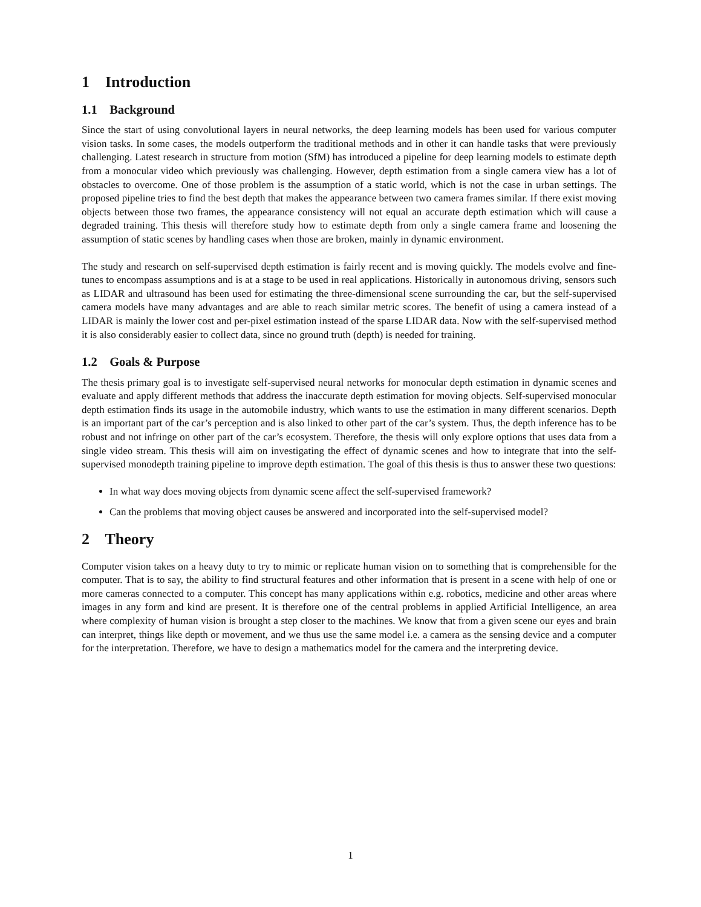1 Introduction
1.1 Background
Since the start of using convolutional layers in neural networks, the deep learning models has been used for various computer vision tasks. In some cases, the models outperform the traditional methods and in other it can handle tasks that were previously challenging. Latest research in structure from motion (SfM) has introduced a pipeline for deep learning models to estimate depth from a monocular video which previously was challenging. However, depth estimation from a single camera view has a lot of obstacles to overcome. One of those problem is the assumption of a static world, which is not the case in urban settings. The proposed pipeline tries to find the best depth that makes the appearance between two camera frames similar. If there exist moving objects between those two frames, the appearance consistency will not equal an accurate depth estimation which will cause a degraded training. This thesis will therefore study how to estimate depth from only a single camera frame and loosening the assumption of static scenes by handling cases when those are broken, mainly in dynamic environment.
The study and research on self-supervised depth estimation is fairly recent and is moving quickly. The models evolve and fine-tunes to encompass assumptions and is at a stage to be used in real applications. Historically in autonomous driving, sensors such as LIDAR and ultrasound has been used for estimating the three-dimensional scene surrounding the car, but the self-supervised camera models have many advantages and are able to reach similar metric scores. The benefit of using a camera instead of a LIDAR is mainly the lower cost and per-pixel estimation instead of the sparse LIDAR data. Now with the self-supervised method it is also considerably easier to collect data, since no ground truth (depth) is needed for training.
1.2 Goals & Purpose
The thesis primary goal is to investigate self-supervised neural networks for monocular depth estimation in dynamic scenes and evaluate and apply different methods that address the inaccurate depth estimation for moving objects. Self-supervised monocular depth estimation finds its usage in the automobile industry, which wants to use the estimation in many different scenarios. Depth is an important part of the car’s perception and is also linked to other part of the car’s system. Thus, the depth inference has to be robust and not infringe on other part of the car’s ecosystem. Therefore, the thesis will only explore options that uses data from a single video stream. This thesis will aim on investigating the effect of dynamic scenes and how to integrate that into the self-supervised monodepth training pipeline to improve depth estimation. The goal of this thesis is thus to answer these two questions:
In what way does moving objects from dynamic scene affect the self-supervised framework?
Can the problems that moving object causes be answered and incorporated into the self-supervised model?
2 Theory
Computer vision takes on a heavy duty to try to mimic or replicate human vision on to something that is comprehensible for the computer. That is to say, the ability to find structural features and other information that is present in a scene with help of one or more cameras connected to a computer. This concept has many applications within e.g. robotics, medicine and other areas where images in any form and kind are present. It is therefore one of the central problems in applied Artificial Intelligence, an area where complexity of human vision is brought a step closer to the machines. We know that from a given scene our eyes and brain can interpret, things like depth or movement, and we thus use the same model i.e. a camera as the sensing device and a computer for the interpretation. Therefore, we have to design a mathematics model for the camera and the interpreting device.
1